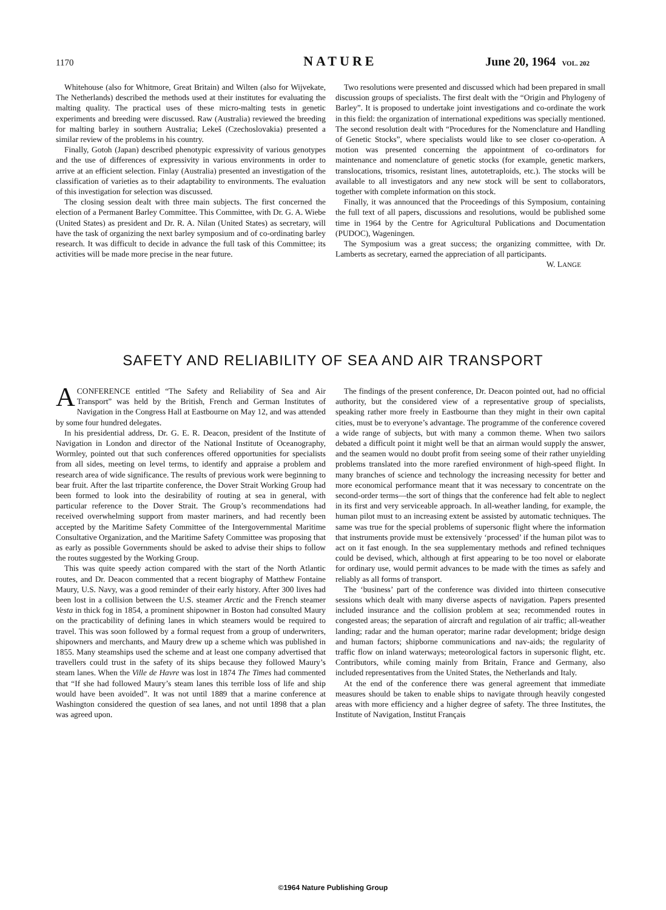1170 NATURE June 20, 1964 VOL. 202
Whitehouse (also for Whitmore, Great Britain) and Wilten (also for Wijvekate, The Netherlands) described the methods used at their institutes for evaluating the malting quality. The practical uses of these micro-malting tests in genetic experiments and breeding were discussed. Raw (Australia) reviewed the breeding for malting barley in southern Australia; Lekeš (Czechoslovakia) presented a similar review of the problems in his country.
Finally, Gotoh (Japan) described phenotypic expressivity of various genotypes and the use of differences of expressivity in various environments in order to arrive at an efficient selection. Finlay (Australia) presented an investigation of the classification of varieties as to their adaptability to environments. The evaluation of this investigation for selection was discussed.
The closing session dealt with three main subjects. The first concerned the election of a Permanent Barley Committee. This Committee, with Dr. G. A. Wiebe (United States) as president and Dr. R. A. Nilan (United States) as secretary, will have the task of organizing the next barley symposium and of co-ordinating barley research. It was difficult to decide in advance the full task of this Committee; its activities will be made more precise in the near future.
Two resolutions were presented and discussed which had been prepared in small discussion groups of specialists. The first dealt with the “Origin and Phylogeny of Barley”. It is proposed to undertake joint investigations and co-ordinate the work in this field: the organization of international expeditions was specially mentioned. The second resolution dealt with “Procedures for the Nomenclature and Handling of Genetic Stocks”, where specialists would like to see closer co-operation. A motion was presented concerning the appointment of co-ordinators for maintenance and nomenclature of genetic stocks (for example, genetic markers, translocations, trisomics, resistant lines, autotetraploids, etc.). The stocks will be available to all investigators and any new stock will be sent to collaborators, together with complete information on this stock.
Finally, it was announced that the Proceedings of this Symposium, containing the full text of all papers, discussions and resolutions, would be published some time in 1964 by the Centre for Agricultural Publications and Documentation (PUDOC), Wageningen.
The Symposium was a great success; the organizing committee, with Dr. Lamberts as secretary, earned the appreciation of all participants. W. LANGE
SAFETY AND RELIABILITY OF SEA AND AIR TRANSPORT
ACONFERENCE entitled “The Safety and Reliability of Sea and Air Transport” was held by the British, French and German Institutes of Navigation in the Congress Hall at Eastbourne on May 12, and was attended by some four hundred delegates.
In his presidential address, Dr. G. E. R. Deacon, president of the Institute of Navigation in London and director of the National Institute of Oceanography, Wormley, pointed out that such conferences offered opportunities for specialists from all sides, meeting on level terms, to identify and appraise a problem and research area of wide significance. The results of previous work were beginning to bear fruit. After the last tripartite conference, the Dover Strait Working Group had been formed to look into the desirability of routing at sea in general, with particular reference to the Dover Strait. The Group’s recommendations had received overwhelming support from master mariners, and had recently been accepted by the Maritime Safety Committee of the Intergovernmental Maritime Consultative Organization, and the Maritime Safety Committee was proposing that as early as possible Governments should be asked to advise their ships to follow the routes suggested by the Working Group.
This was quite speedy action compared with the start of the North Atlantic routes, and Dr. Deacon commented that a recent biography of Matthew Fontaine Maury, U.S. Navy, was a good reminder of their early history. After 300 lives had been lost in a collision between the U.S. steamer Arctic and the French steamer Vesta in thick fog in 1854, a prominent shipowner in Boston had consulted Maury on the practicability of defining lanes in which steamers would be required to travel. This was soon followed by a formal request from a group of underwriters, shipowners and merchants, and Maury drew up a scheme which was published in 1855. Many steamships used the scheme and at least one company advertised that travellers could trust in the safety of its ships because they followed Maury’s steam lanes. When the Ville de Havre was lost in 1874 The Times had commented that “If she had followed Maury’s steam lanes this terrible loss of life and ship would have been avoided”. It was not until 1889 that a marine conference at Washington considered the question of sea lanes, and not until 1898 that a plan was agreed upon.
The findings of the present conference, Dr. Deacon pointed out, had no official authority, but the considered view of a representative group of specialists, speaking rather more freely in Eastbourne than they might in their own capital cities, must be to everyone’s advantage. The programme of the conference covered a wide range of subjects, but with many a common theme. When two sailors debated a difficult point it might well be that an airman would supply the answer, and the seamen would no doubt profit from seeing some of their rather unyielding problems translated into the more rarefied environment of high-speed flight. In many branches of science and technology the increasing necessity for better and more economical performance meant that it was necessary to concentrate on the second-order terms—the sort of things that the conference had felt able to neglect in its first and very serviceable approach. In all-weather landing, for example, the human pilot must to an increasing extent be assisted by automatic techniques. The same was true for the special problems of supersonic flight where the information that instruments provide must be extensively ‘processed’ if the human pilot was to act on it fast enough. In the sea supplementary methods and refined techniques could be devised, which, although at first appearing to be too novel or elaborate for ordinary use, would permit advances to be made with the times as safely and reliably as all forms of transport.
The ‘business’ part of the conference was divided into thirteen consecutive sessions which dealt with many diverse aspects of navigation. Papers presented included insurance and the collision problem at sea; recommended routes in congested areas; the separation of aircraft and regulation of air traffic; all-weather landing; radar and the human operator; marine radar development; bridge design and human factors; shipborne communications and nav-aids; the regularity of traffic flow on inland waterways; meteorological factors in supersonic flight, etc. Contributors, while coming mainly from Britain, France and Germany, also included representatives from the United States, the Netherlands and Italy.
At the end of the conference there was general agreement that immediate measures should be taken to enable ships to navigate through heavily congested areas with more efficiency and a higher degree of safety. The three Institutes, the Institute of Navigation, Institut Français
©1964 Nature Publishing Group